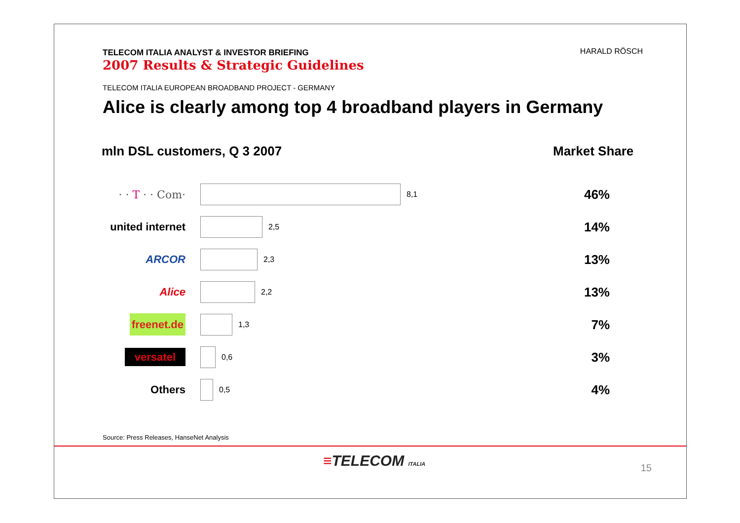TELECOM ITALIA ANALYST & INVESTOR BRIEFING
2007 Results & Strategic Guidelines
TELECOM ITALIA EUROPEAN BROADBAND PROJECT - GERMANY
Alice is clearly among top 4 broadband players in Germany
HARALD RÖSCH
mln DSL customers, Q 3 2007 Market Share
· · T · · Com·
8,1 46%
united internet
2,5 14%
ARCOR
2,3 13%
Alice
2,2 13%
freenet.de
1,3 7%
versatel
0,6 3%
Others
0,5 4%
Source: Press Releases, HanseNet Analysis
≡TELECOM ITALIA 15